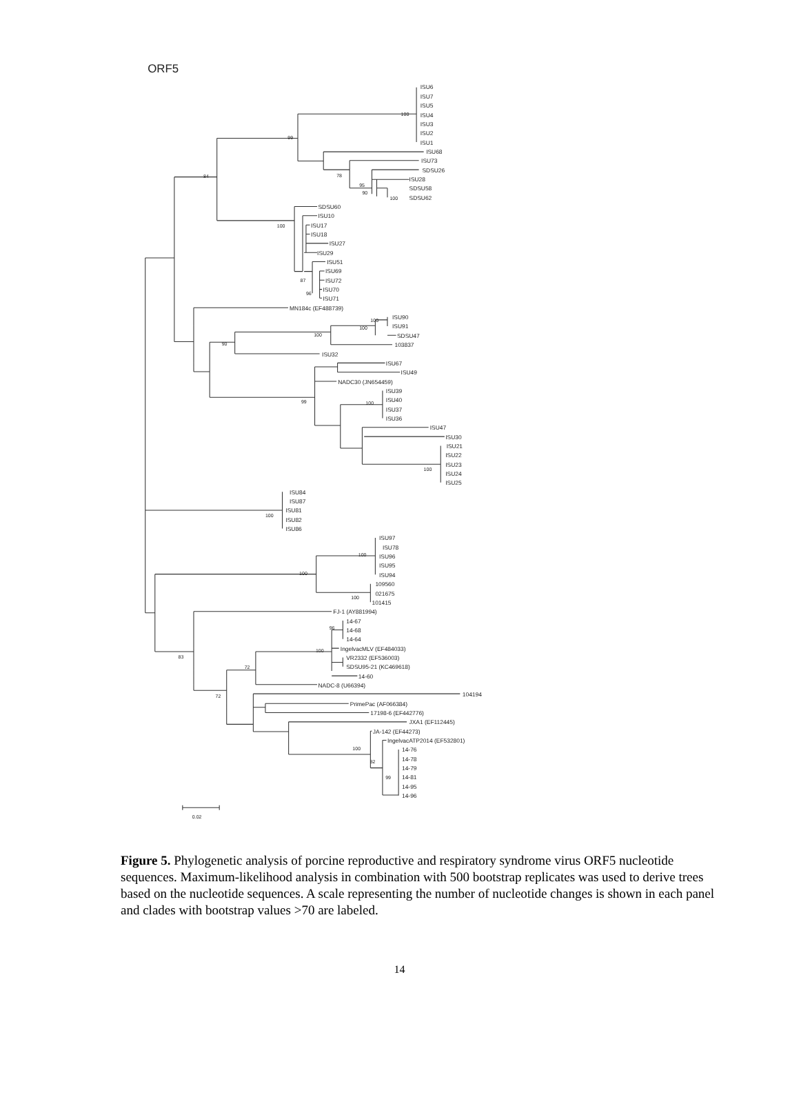ORF5
ISU6
ISU7
ISU5
ISU4
ISU3
ISU2
ISU1
ISU68
ISU73
SDSU26
ISU28
SDSU58
SDSU62
SDSU60
ISU10
ISU17
ISU18
ISU27
ISU29
ISU51
ISU69
ISU72
ISU70
ISU71
MN184c (EF488739)
ISU90
ISU91
SDSU47
103837
ISU32
ISU67
ISU49
NADC30 (JN654459)
ISU39
ISU40
ISU37
ISU36
ISU47
ISU30
ISU21
ISU22
ISU23
ISU24
ISU25
ISU84
ISU87
ISU81
ISU82
ISU86
ISU97
ISU78
ISU96
ISU95
ISU94
109560
021675
101415
FJ-1 (AY881994)
14-67
14-68
14-64
IngelvacMLV (EF484033)
VR2332 (EF536003)
SDSU95-21 (KC469618)
14-60
NADC-8 (U66394)
104194
PrimePac (AF066384)
17198-6 (EF442776)
JXA1 (EF112445)
JA-142 (EF44273)
IngelvacATP2014 (EF532801)
14-76
14-78
14-79
14-81
14-95
14-96
100
99
84
78
95
90
100
100
87
96
100
100
100
90
99
100
100
100
100
100
100
96
100
83
72
72
100
82
99
0.02
Figure 5. Phylogenetic analysis of porcine reproductive and respiratory syndrome virus ORF5 nucleotide sequences. Maximum-likelihood analysis in combination with 500 bootstrap replicates was used to derive trees based on the nucleotide sequences. A scale representing the number of nucleotide changes is shown in each panel and clades with bootstrap values >70 are labeled.
14